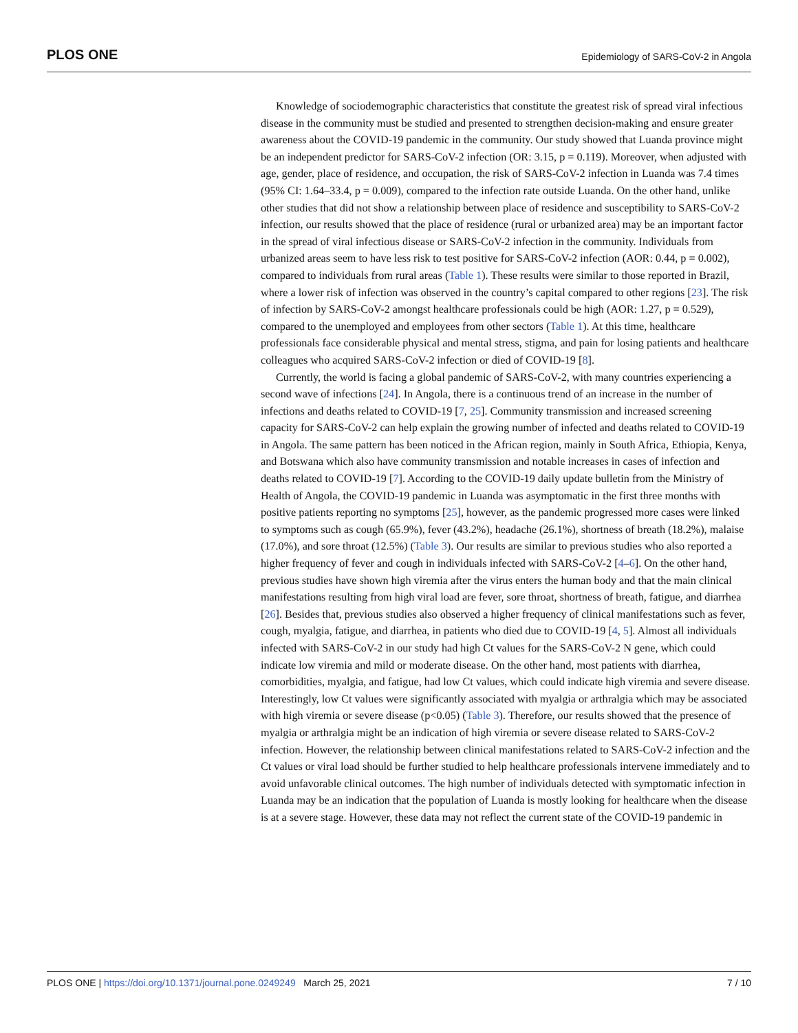PLOS ONE Epidemiology of SARS-CoV-2 in Angola
Knowledge of sociodemographic characteristics that constitute the greatest risk of spread viral infectious disease in the community must be studied and presented to strengthen decision-making and ensure greater awareness about the COVID-19 pandemic in the community. Our study showed that Luanda province might be an independent predictor for SARS-CoV-2 infection (OR: 3.15, p = 0.119). Moreover, when adjusted with age, gender, place of residence, and occupation, the risk of SARS-CoV-2 infection in Luanda was 7.4 times (95% CI: 1.64–33.4, p = 0.009), compared to the infection rate outside Luanda. On the other hand, unlike other studies that did not show a relationship between place of residence and susceptibility to SARS-CoV-2 infection, our results showed that the place of residence (rural or urbanized area) may be an important factor in the spread of viral infectious disease or SARS-CoV-2 infection in the community. Individuals from urbanized areas seem to have less risk to test positive for SARS-CoV-2 infection (AOR: 0.44, p = 0.002), compared to individuals from rural areas (Table 1). These results were similar to those reported in Brazil, where a lower risk of infection was observed in the country’s capital compared to other regions [23]. The risk of infection by SARS-CoV-2 amongst healthcare professionals could be high (AOR: 1.27, p = 0.529), compared to the unemployed and employees from other sectors (Table 1). At this time, healthcare professionals face considerable physical and mental stress, stigma, and pain for losing patients and healthcare colleagues who acquired SARS-CoV-2 infection or died of COVID-19 [8].
Currently, the world is facing a global pandemic of SARS-CoV-2, with many countries experiencing a second wave of infections [24]. In Angola, there is a continuous trend of an increase in the number of infections and deaths related to COVID-19 [7, 25]. Community transmission and increased screening capacity for SARS-CoV-2 can help explain the growing number of infected and deaths related to COVID-19 in Angola. The same pattern has been noticed in the African region, mainly in South Africa, Ethiopia, Kenya, and Botswana which also have community transmission and notable increases in cases of infection and deaths related to COVID-19 [7]. According to the COVID-19 daily update bulletin from the Ministry of Health of Angola, the COVID-19 pandemic in Luanda was asymptomatic in the first three months with positive patients reporting no symptoms [25], however, as the pandemic progressed more cases were linked to symptoms such as cough (65.9%), fever (43.2%), headache (26.1%), shortness of breath (18.2%), malaise (17.0%), and sore throat (12.5%) (Table 3). Our results are similar to previous studies who also reported a higher frequency of fever and cough in individuals infected with SARS-CoV-2 [4–6]. On the other hand, previous studies have shown high viremia after the virus enters the human body and that the main clinical manifestations resulting from high viral load are fever, sore throat, shortness of breath, fatigue, and diarrhea [26]. Besides that, previous studies also observed a higher frequency of clinical manifestations such as fever, cough, myalgia, fatigue, and diarrhea, in patients who died due to COVID-19 [4, 5]. Almost all individuals infected with SARS-CoV-2 in our study had high Ct values for the SARS-CoV-2 N gene, which could indicate low viremia and mild or moderate disease. On the other hand, most patients with diarrhea, comorbidities, myalgia, and fatigue, had low Ct values, which could indicate high viremia and severe disease. Interestingly, low Ct values were significantly associated with myalgia or arthralgia which may be associated with high viremia or severe disease (p<0.05) (Table 3). Therefore, our results showed that the presence of myalgia or arthralgia might be an indication of high viremia or severe disease related to SARS-CoV-2 infection. However, the relationship between clinical manifestations related to SARS-CoV-2 infection and the Ct values or viral load should be further studied to help healthcare professionals intervene immediately and to avoid unfavorable clinical outcomes. The high number of individuals detected with symptomatic infection in Luanda may be an indication that the population of Luanda is mostly looking for healthcare when the disease is at a severe stage. However, these data may not reflect the current state of the COVID-19 pandemic in
PLOS ONE | https://doi.org/10.1371/journal.pone.0249249 March 25, 2021 7 / 10